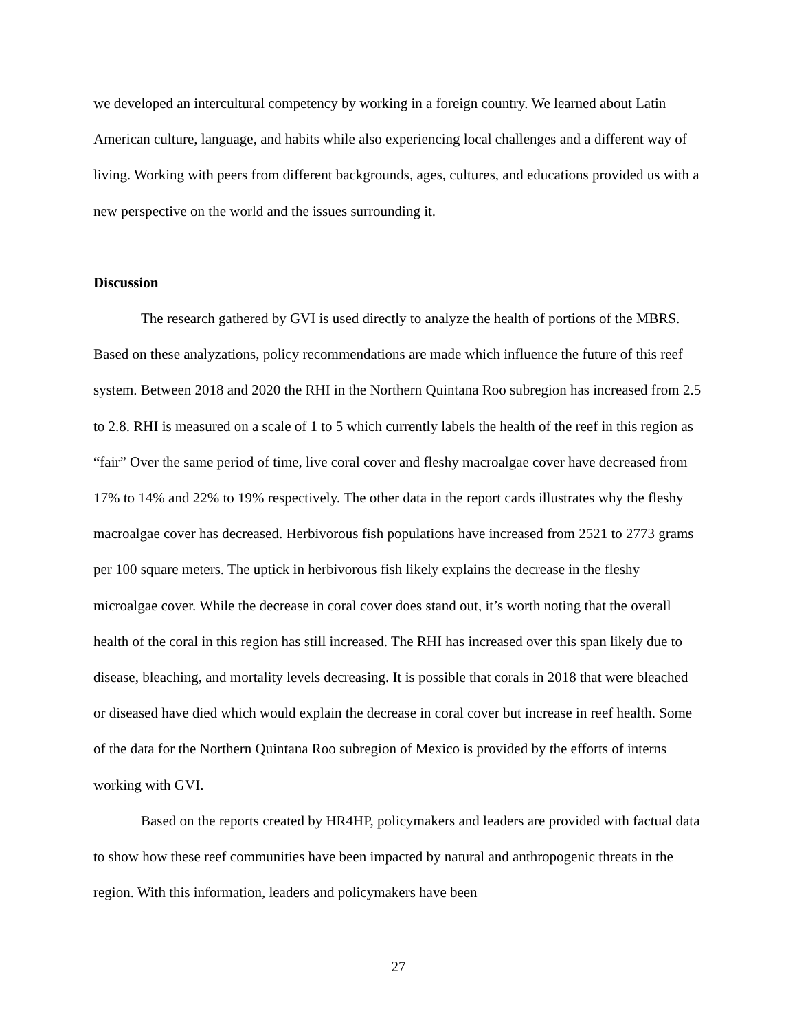we developed an intercultural competency by working in a foreign country. We learned about Latin American culture, language, and habits while also experiencing local challenges and a different way of living. Working with peers from different backgrounds, ages, cultures, and educations provided us with a new perspective on the world and the issues surrounding it.
Discussion
The research gathered by GVI is used directly to analyze the health of portions of the MBRS. Based on these analyzations, policy recommendations are made which influence the future of this reef system. Between 2018 and 2020 the RHI in the Northern Quintana Roo subregion has increased from 2.5 to 2.8. RHI is measured on a scale of 1 to 5 which currently labels the health of the reef in this region as “fair” Over the same period of time, live coral cover and fleshy macroalgae cover have decreased from 17% to 14% and 22% to 19% respectively. The other data in the report cards illustrates why the fleshy macroalgae cover has decreased. Herbivorous fish populations have increased from 2521 to 2773 grams per 100 square meters. The uptick in herbivorous fish likely explains the decrease in the fleshy microalgae cover. While the decrease in coral cover does stand out, it’s worth noting that the overall health of the coral in this region has still increased. The RHI has increased over this span likely due to disease, bleaching, and mortality levels decreasing. It is possible that corals in 2018 that were bleached or diseased have died which would explain the decrease in coral cover but increase in reef health. Some of the data for the Northern Quintana Roo subregion of Mexico is provided by the efforts of interns working with GVI.
Based on the reports created by HR4HP, policymakers and leaders are provided with factual data to show how these reef communities have been impacted by natural and anthropogenic threats in the region. With this information, leaders and policymakers have been
27